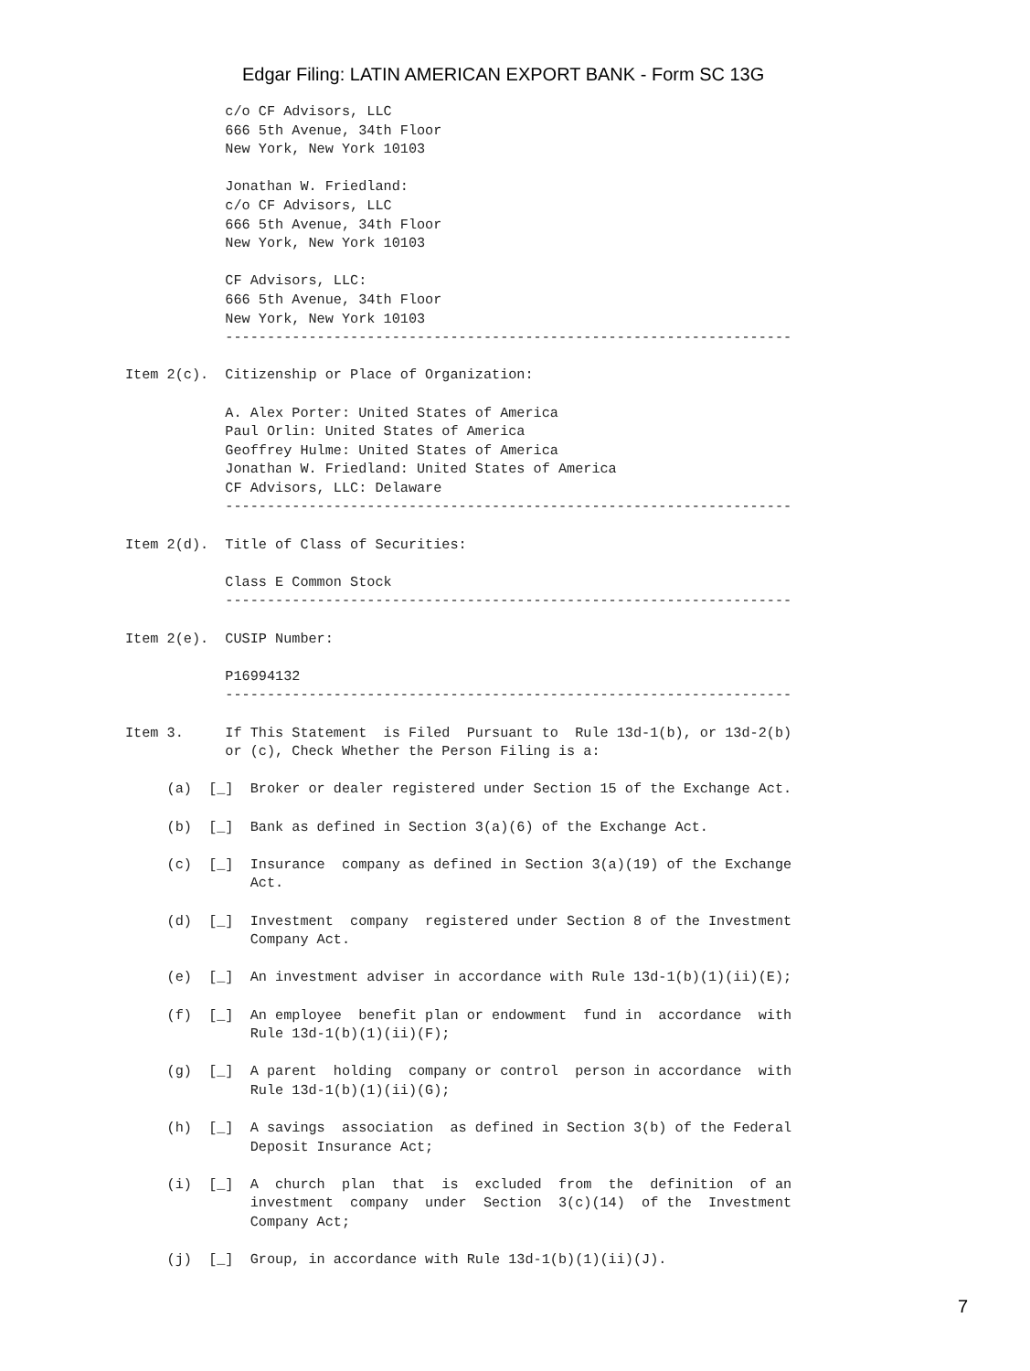Edgar Filing: LATIN AMERICAN EXPORT BANK - Form SC 13G
            c/o CF Advisors, LLC
            666 5th Avenue, 34th Floor
            New York, New York 10103

            Jonathan W. Friedland:
            c/o CF Advisors, LLC
            666 5th Avenue, 34th Floor
            New York, New York 10103

            CF Advisors, LLC:
            666 5th Avenue, 34th Floor
            New York, New York 10103
            --------------------------------------------------------------------

Item 2(c).  Citizenship or Place of Organization:

            A. Alex Porter: United States of America
            Paul Orlin: United States of America
            Geoffrey Hulme: United States of America
            Jonathan W. Friedland: United States of America
            CF Advisors, LLC: Delaware
            --------------------------------------------------------------------

Item 2(d).  Title of Class of Securities:

            Class E Common Stock
            --------------------------------------------------------------------

Item 2(e).  CUSIP Number:

            P16994132
            --------------------------------------------------------------------

Item 3.     If This Statement  is Filed  Pursuant to  Rule 13d-1(b), or 13d-2(b)
            or (c), Check Whether the Person Filing is a:

     (a)  [_]  Broker or dealer registered under Section 15 of the Exchange Act.

     (b)  [_]  Bank as defined in Section 3(a)(6) of the Exchange Act.

     (c)  [_]  Insurance  company as defined in Section 3(a)(19) of the Exchange
               Act.

     (d)  [_]  Investment  company  registered under Section 8 of the Investment
               Company Act.

     (e)  [_]  An investment adviser in accordance with Rule 13d-1(b)(1)(ii)(E);

     (f)  [_]  An employee  benefit plan or endowment  fund in  accordance  with
               Rule 13d-1(b)(1)(ii)(F);

     (g)  [_]  A parent  holding  company or control  person in accordance  with
               Rule 13d-1(b)(1)(ii)(G);

     (h)  [_]  A savings  association  as defined in Section 3(b) of the Federal
               Deposit Insurance Act;

     (i)  [_]  A  church  plan  that  is  excluded  from  the  definition  of an
               investment  company  under  Section  3(c)(14)  of the  Investment
               Company Act;

     (j)  [_]  Group, in accordance with Rule 13d-1(b)(1)(ii)(J).
7